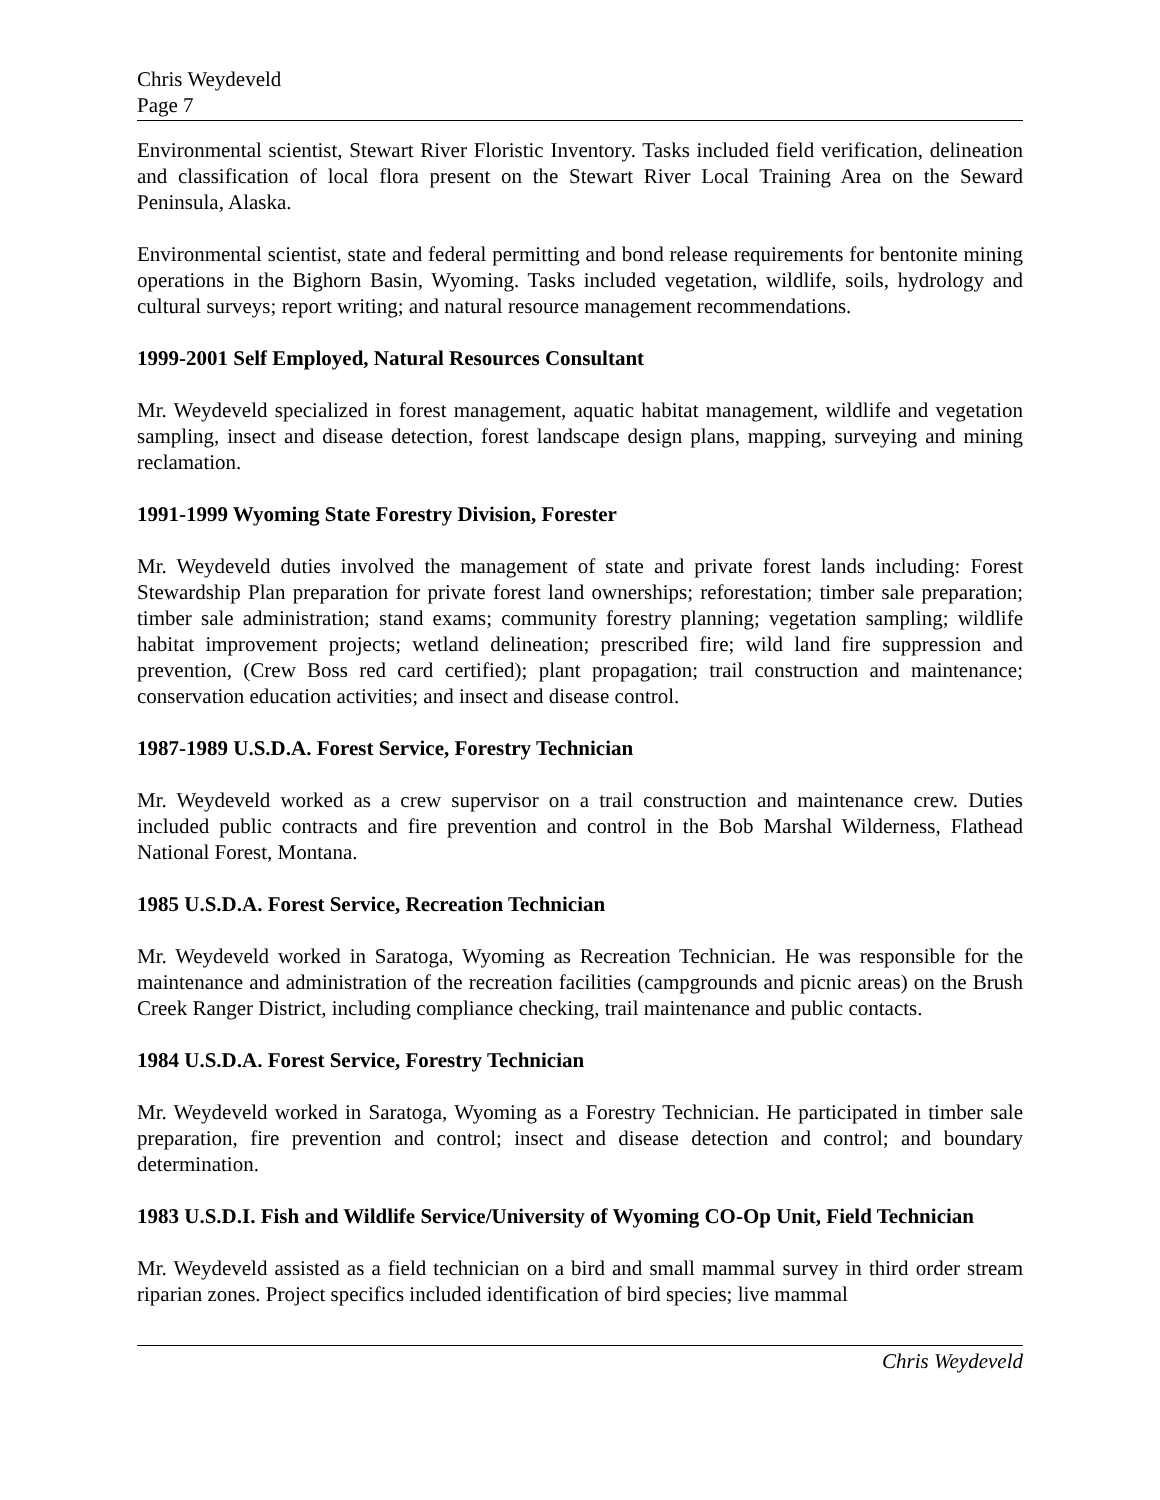Chris Weydeveld
Page 7
Environmental scientist, Stewart River Floristic Inventory. Tasks included field verification, delineation and classification of local flora present on the Stewart River Local Training Area on the Seward Peninsula, Alaska.
Environmental scientist, state and federal permitting and bond release requirements for bentonite mining operations in the Bighorn Basin, Wyoming. Tasks included vegetation, wildlife, soils, hydrology and cultural surveys; report writing; and natural resource management recommendations.
1999-2001 Self Employed, Natural Resources Consultant
Mr. Weydeveld specialized in forest management, aquatic habitat management, wildlife and vegetation sampling, insect and disease detection, forest landscape design plans, mapping, surveying and mining reclamation.
1991-1999 Wyoming State Forestry Division, Forester
Mr. Weydeveld duties involved the management of state and private forest lands including: Forest Stewardship Plan preparation for private forest land ownerships; reforestation; timber sale preparation; timber sale administration; stand exams; community forestry planning; vegetation sampling; wildlife habitat improvement projects; wetland delineation; prescribed fire; wild land fire suppression and prevention, (Crew Boss red card certified); plant propagation; trail construction and maintenance; conservation education activities; and insect and disease control.
1987-1989 U.S.D.A. Forest Service, Forestry Technician
Mr. Weydeveld worked as a crew supervisor on a trail construction and maintenance crew. Duties included public contracts and fire prevention and control in the Bob Marshal Wilderness, Flathead National Forest, Montana.
1985 U.S.D.A. Forest Service, Recreation Technician
Mr. Weydeveld worked in Saratoga, Wyoming as Recreation Technician. He was responsible for the maintenance and administration of the recreation facilities (campgrounds and picnic areas) on the Brush Creek Ranger District, including compliance checking, trail maintenance and public contacts.
1984 U.S.D.A. Forest Service, Forestry Technician
Mr. Weydeveld worked in Saratoga, Wyoming as a Forestry Technician. He participated in timber sale preparation, fire prevention and control; insect and disease detection and control; and boundary determination.
1983 U.S.D.I. Fish and Wildlife Service/University of Wyoming CO-Op Unit, Field Technician
Mr. Weydeveld assisted as a field technician on a bird and small mammal survey in third order stream riparian zones. Project specifics included identification of bird species; live mammal
Chris Weydeveld